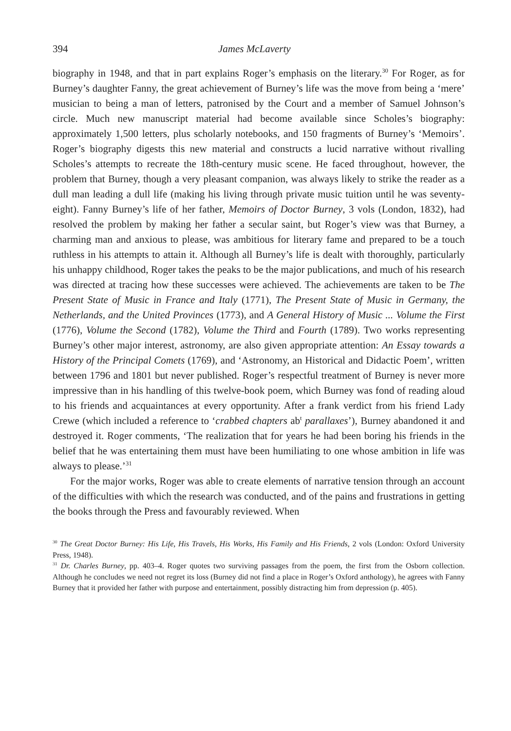394 James McLaverty
biography in 1948, and that in part explains Roger’s emphasis on the literary.<sup>30</sup> For Roger, as for Burney’s daughter Fanny, the great achievement of Burney’s life was the move from being a ‘mere’ musician to being a man of letters, patronised by the Court and a member of Samuel Johnson’s circle. Much new manuscript material had become available since Scholes’s biography: approximately 1,500 letters, plus scholarly note­books, and 150 fragments of Burney’s ‘Memoirs’. Roger’s biography digests this new material and constructs a lucid narrative without rivalling Scholes’s attempts to recreate the 18th-century music scene. He faced throughout, however, the problem that Burney, though a very pleasant companion, was always likely to strike the reader as a dull man leading a dull life (making his living through private music tuition until he was seven­ty-eight). Fanny Burney’s life of her father, Memoirs of Doctor Burney, 3 vols (London, 1832), had resolved the problem by making her father a secular saint, but Roger’s view was that Burney, a charming man and anxious to please, was ambitious for literary fame and prepared to be a touch ruthless in his attempts to attain it. Although all Burney’s life is dealt with thoroughly, particularly his unhappy childhood, Roger takes the peaks to be the major publications, and much of his research was directed at tracing how these successes were achieved. The achievements are taken to be The Present State of Music in France and Italy (1771), The Present State of Music in Germany, the Netherlands, and the United Provinces (1773), and A General History of Music ... Volume the First (1776), Volume the Second (1782), Volume the Third and Fourth (1789). Two works representing Burney’s other major interest, astronomy, are also given appropriate attention: An Essay towards a History of the Principal Comets (1769), and ‘Astronomy, an Historical and Didactic Poem’, written between 1796 and 1801 but never published. Roger’s respectful treatment of Burney is never more impressive than in his handling of this twelve-book poem, which Burney was fond of reading aloud to his friends and acquaintances at every opportunity. After a frank verdict from his friend Lady Crewe (which included a refer­ence to ‘crabbed chapters ab<sup>t</sup> parallaxes’), Burney abandoned it and destroyed it. Roger comments, ‘The realization that for years he had been boring his friends in the belief that he was entertaining them must have been humiliating to one whose ambition in life was always to please.’<sup>31</sup>
For the major works, Roger was able to create elements of narrative tension through an account of the difficulties with which the research was conducted, and of the pains and frustrations in getting the books through the Press and favourably reviewed. When
<sup>30</sup> The Great Doctor Burney: His Life, His Travels, His Works, His Family and His Friends, 2 vols (London: Oxford University Press, 1948).
<sup>31</sup> Dr. Charles Burney, pp. 403–4. Roger quotes two surviving passages from the poem, the first from the Osborn collection. Although he concludes we need not regret its loss (Burney did not find a place in Roger’s Oxford anthology), he agrees with Fanny Burney that it provided her father with purpose and entertainment, possibly distracting him from depression (p. 405).